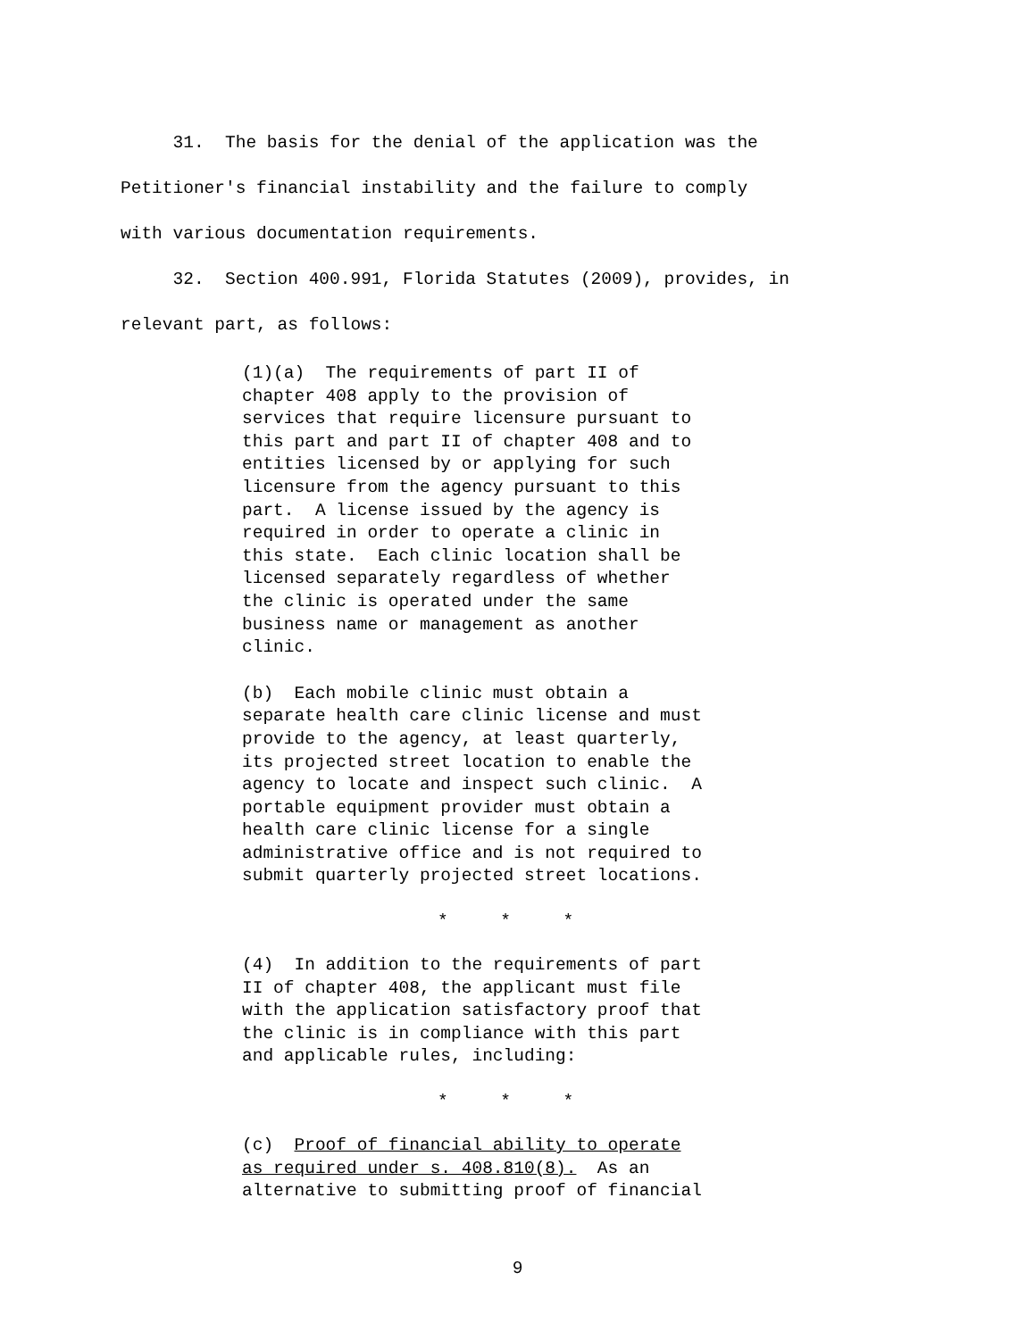31. The basis for the denial of the application was the Petitioner's financial instability and the failure to comply with various documentation requirements.
32. Section 400.991, Florida Statutes (2009), provides, in relevant part, as follows:
(1)(a) The requirements of part II of chapter 408 apply to the provision of services that require licensure pursuant to this part and part II of chapter 408 and to entities licensed by or applying for such licensure from the agency pursuant to this part. A license issued by the agency is required in order to operate a clinic in this state. Each clinic location shall be licensed separately regardless of whether the clinic is operated under the same business name or management as another clinic.
(b) Each mobile clinic must obtain a separate health care clinic license and must provide to the agency, at least quarterly, its projected street location to enable the agency to locate and inspect such clinic. A portable equipment provider must obtain a health care clinic license for a single administrative office and is not required to submit quarterly projected street locations.
* * *
(4) In addition to the requirements of part II of chapter 408, the applicant must file with the application satisfactory proof that the clinic is in compliance with this part and applicable rules, including:
* * *
(c) Proof of financial ability to operate as required under s. 408.810(8). As an alternative to submitting proof of financial
9